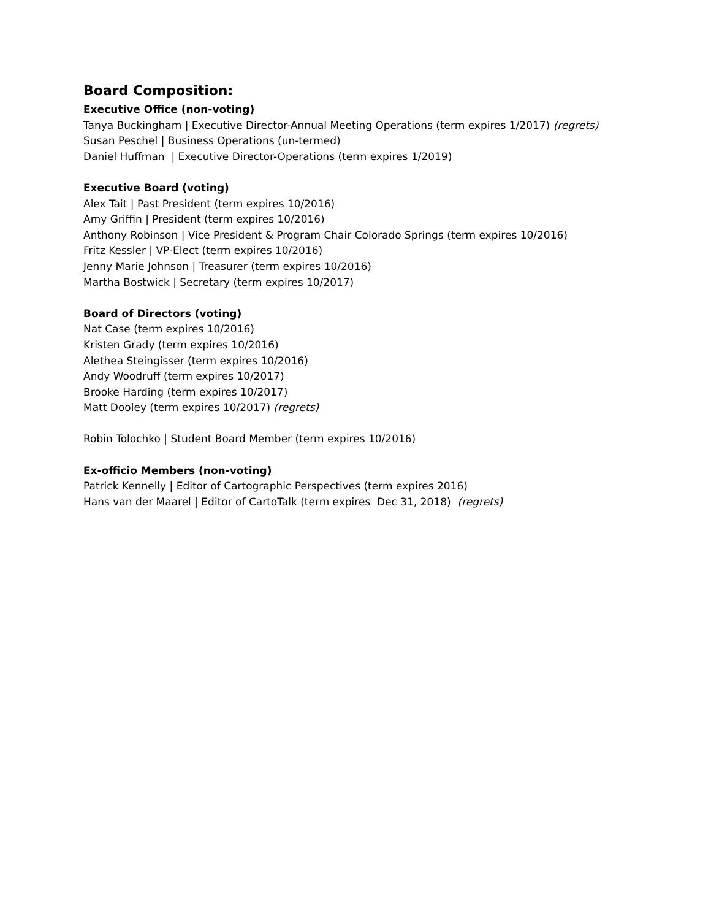Board Composition:
Executive Office (non-voting)
Tanya Buckingham | Executive Director-Annual Meeting Operations (term expires 1/2017) (regrets)
Susan Peschel | Business Operations (un-termed)
Daniel Huffman | Executive Director-Operations (term expires 1/2019)
Executive Board (voting)
Alex Tait | Past President (term expires 10/2016)
Amy Griffin | President (term expires 10/2016)
Anthony Robinson | Vice President & Program Chair Colorado Springs (term expires 10/2016)
Fritz Kessler | VP-Elect (term expires 10/2016)
Jenny Marie Johnson | Treasurer (term expires 10/2016)
Martha Bostwick | Secretary (term expires 10/2017)
Board of Directors (voting)
Nat Case (term expires 10/2016)
Kristen Grady (term expires 10/2016)
Alethea Steingisser (term expires 10/2016)
Andy Woodruff (term expires 10/2017)
Brooke Harding (term expires 10/2017)
Matt Dooley (term expires 10/2017) (regrets)
Robin Tolochko | Student Board Member (term expires 10/2016)
Ex-officio Members (non-voting)
Patrick Kennelly | Editor of Cartographic Perspectives (term expires 2016)
Hans van der Maarel | Editor of CartoTalk (term expires Dec 31, 2018) (regrets)